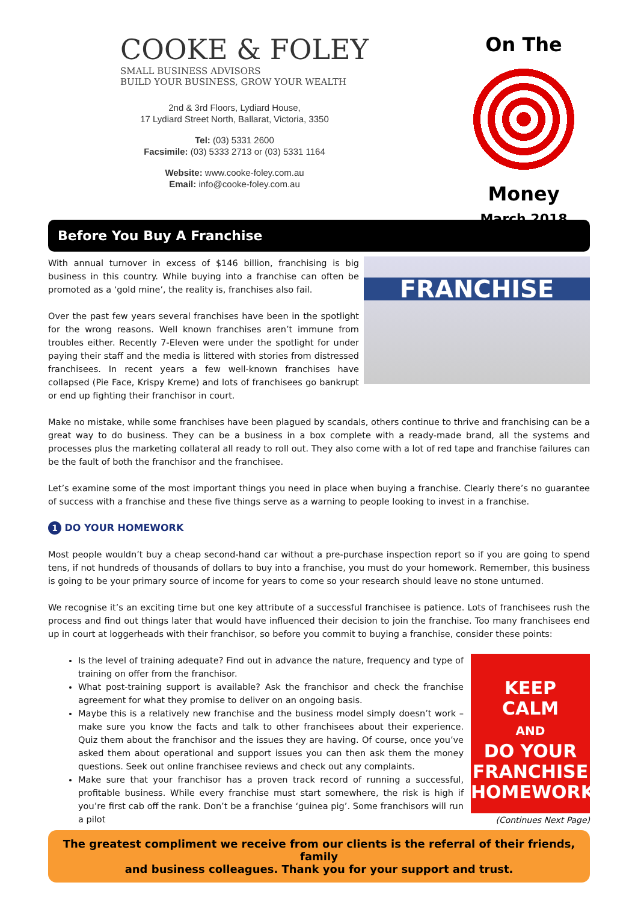COOKE & FOLEY
SMALL BUSINESS ADVISORS
BUILD YOUR BUSINESS, GROW YOUR WEALTH
2nd & 3rd Floors, Lydiard House,
17 Lydiard Street North, Ballarat, Victoria, 3350
Tel: (03) 5331 2600
Facsimile: (03) 5333 2713 or (03) 5331 1164
Website: www.cooke-foley.com.au
Email: info@cooke-foley.com.au
On The
Money
March 2018
Before You Buy A Franchise
With annual turnover in excess of $146 billion, franchising is big business in this country. While buying into a franchise can often be promoted as a ‘gold mine’, the reality is, franchises also fail.
Over the past few years several franchises have been in the spotlight for the wrong reasons. Well known franchises aren’t immune from troubles either. Recently 7-Eleven were under the spotlight for under paying their staff and the media is littered with stories from distressed franchisees. In recent years a few well-known franchises have collapsed (Pie Face, Krispy Kreme) and lots of franchisees go bankrupt or end up fighting their franchisor in court.
FRANCHISE
Make no mistake, while some franchises have been plagued by scandals, others continue to thrive and franchising can be a great way to do business. They can be a business in a box complete with a ready-made brand, all the systems and processes plus the marketing collateral all ready to roll out. They also come with a lot of red tape and franchise failures can be the fault of both the franchisor and the franchisee.
Let’s examine some of the most important things you need in place when buying a franchise. Clearly there’s no guarantee of success with a franchise and these five things serve as a warning to people looking to invest in a franchise.
1 DO YOUR HOMEWORK
Most people wouldn’t buy a cheap second-hand car without a pre-purchase inspection report so if you are going to spend tens, if not hundreds of thousands of dollars to buy into a franchise, you must do your homework. Remember, this business is going to be your primary source of income for years to come so your research should leave no stone unturned.
We recognise it’s an exciting time but one key attribute of a successful franchisee is patience. Lots of franchisees rush the process and find out things later that would have influenced their decision to join the franchise. Too many franchisees end up in court at loggerheads with their franchisor, so before you commit to buying a franchise, consider these points:
Is the level of training adequate? Find out in advance the nature, frequency and type of training on offer from the franchisor.
What post-training support is available? Ask the franchisor and check the franchise agreement for what they promise to deliver on an ongoing basis.
Maybe this is a relatively new franchise and the business model simply doesn’t work – make sure you know the facts and talk to other franchisees about their experience. Quiz them about the franchisor and the issues they are having. Of course, once you’ve asked them about operational and support issues you can then ask them the money questions. Seek out online franchisee reviews and check out any complaints.
Make sure that your franchisor has a proven track record of running a successful, profitable business. While every franchise must start somewhere, the risk is high if you’re first cab off the rank. Don’t be a franchise ‘guinea pig’. Some franchisors will run a pilot
KEEP
CALM
AND
DO YOUR
FRANCHISE
HOMEWORK
(Continues Next Page)
The greatest compliment we receive from our clients is the referral of their friends, family
and business colleagues. Thank you for your support and trust.